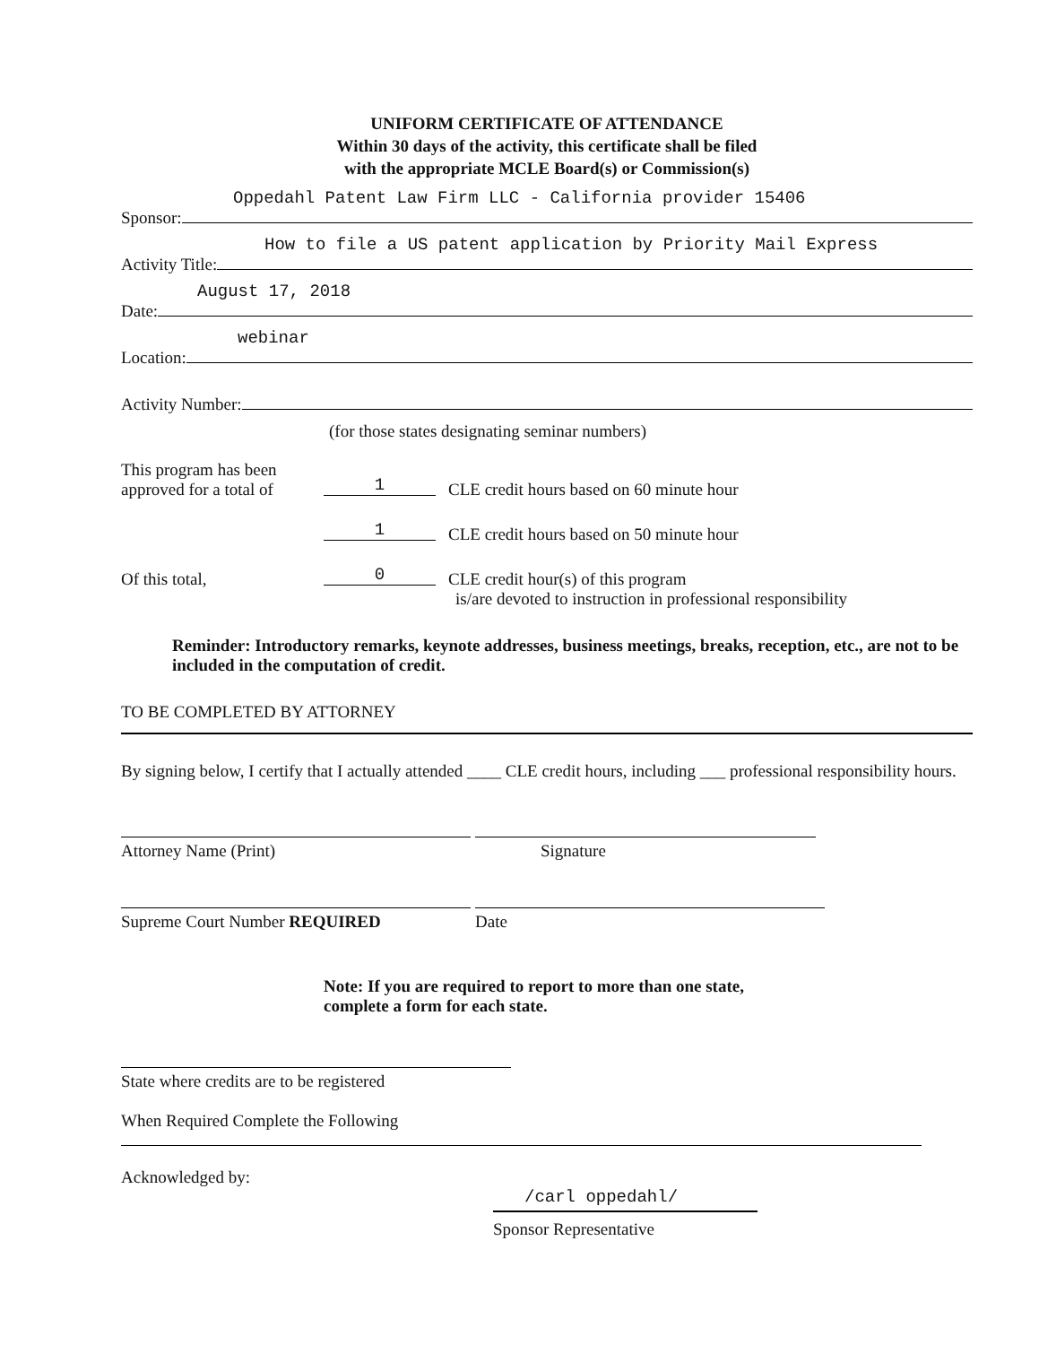UNIFORM CERTIFICATE OF ATTENDANCE
Within 30 days of the activity, this certificate shall be filed
with the appropriate MCLE Board(s) or Commission(s)
Oppedahl Patent Law Firm LLC - California provider 15406
Sponsor:
How to file a US patent application by Priority Mail Express
Activity Title:
August 17, 2018
Date:
webinar
Location:
Activity Number:
(for those states designating seminar numbers)
This program has been
approved for a total of 1 CLE credit hours based on 60 minute hour
1 CLE credit hours based on 50 minute hour
Of this total, 0 CLE credit hour(s) of this program
is/are devoted to instruction in professional responsibility
Reminder: Introductory remarks, keynote addresses, business meetings, breaks, reception, etc., are not to be included in the computation of credit.
TO BE COMPLETED BY ATTORNEY
By signing below, I certify that I actually attended ____ CLE credit hours, including ___ professional responsibility hours.
Attorney Name (Print) Signature
Supreme Court Number REQUIRED Date
Note: If you are required to report to more than one state,
complete a form for each state.
State where credits are to be registered
When Required Complete the Following
Acknowledged by:
/carl oppedahl/
Sponsor Representative